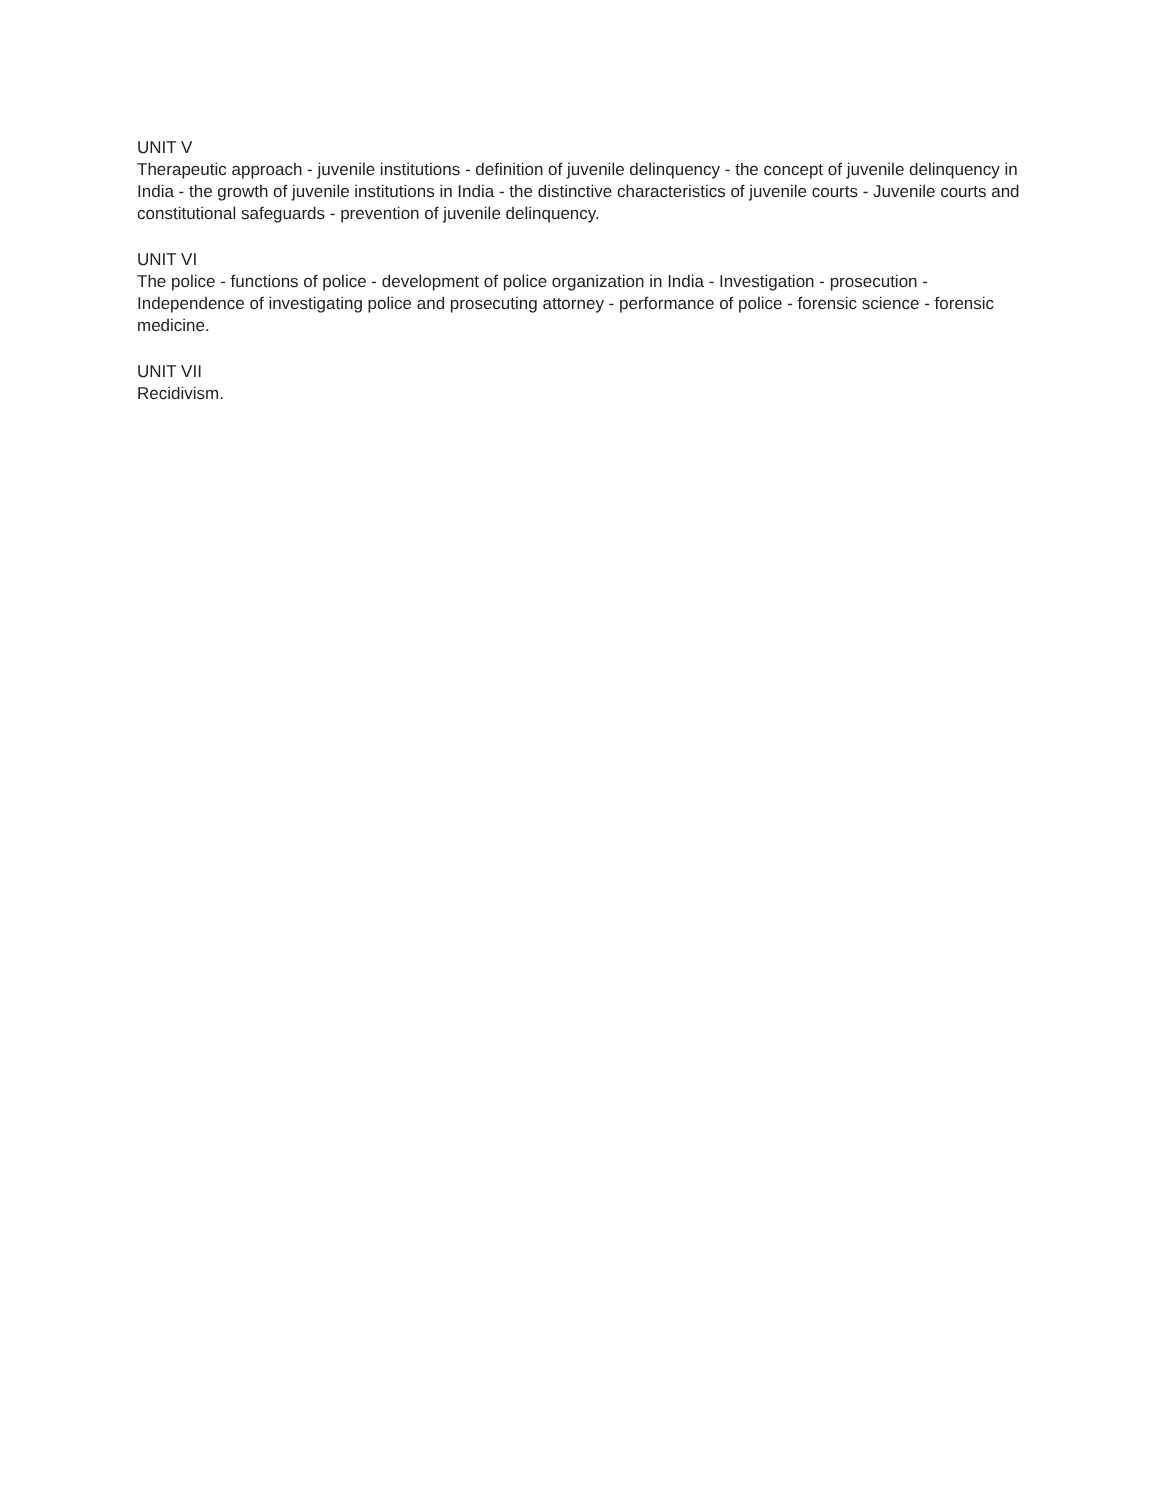UNIT V
Therapeutic approach - juvenile institutions - definition of juvenile delinquency - the concept of juvenile delinquency in India - the growth of juvenile institutions in India - the distinctive characteristics of juvenile courts - Juvenile courts and constitutional safeguards - prevention of juvenile delinquency.
UNIT VI
The police - functions of police - development of police organization in India - Investigation - prosecution - Independence of investigating police and prosecuting attorney - performance of police - forensic science - forensic medicine.
UNIT VII
Recidivism.